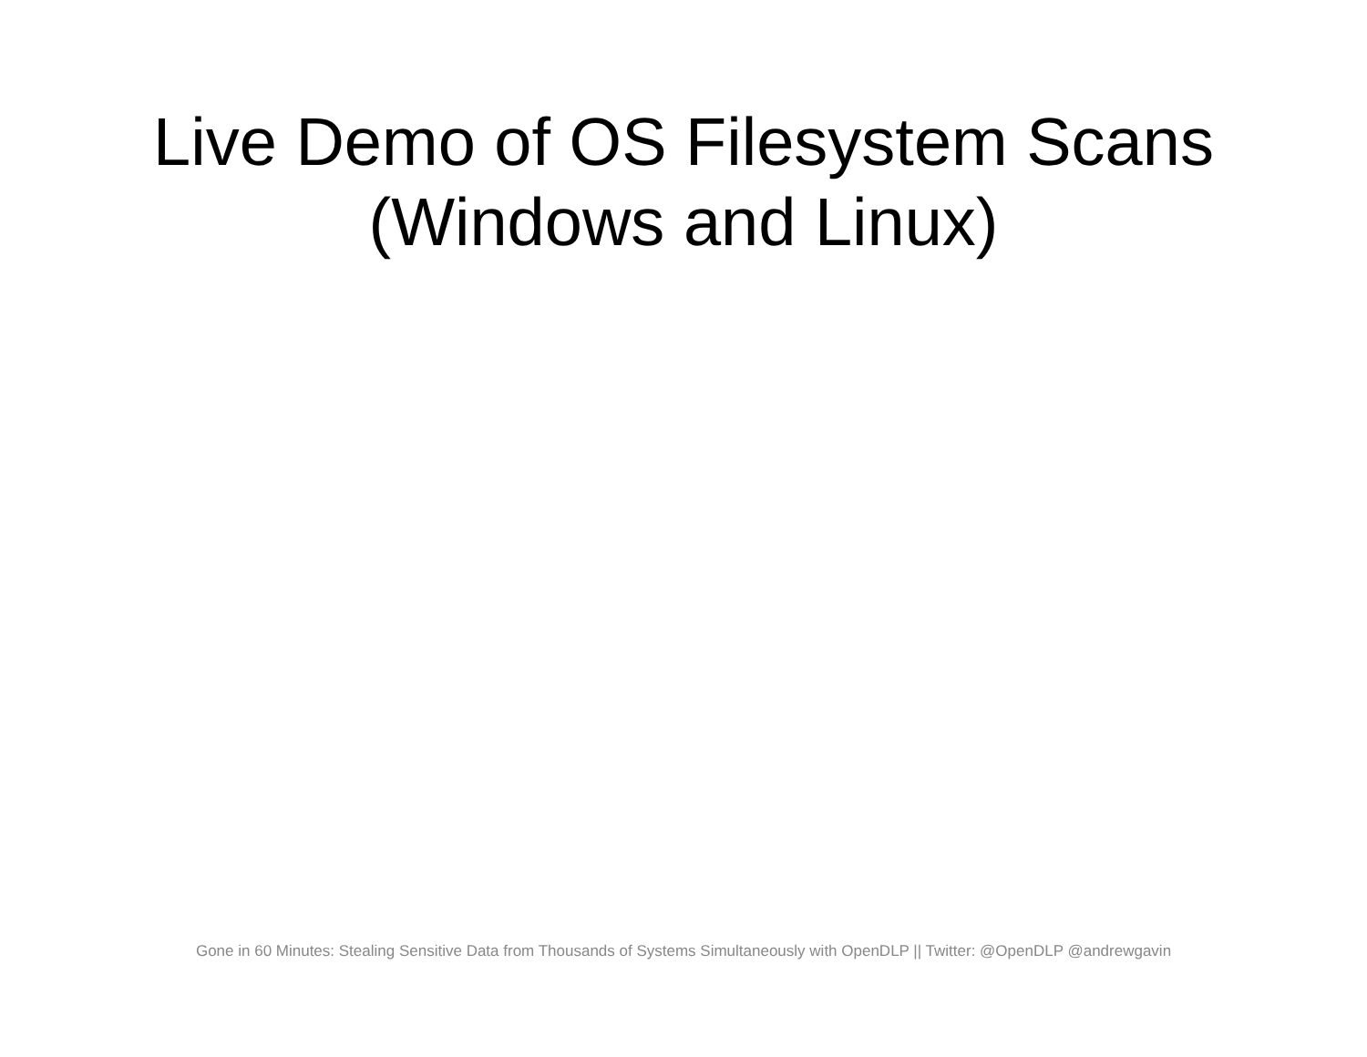Live Demo of OS Filesystem Scans
(Windows and Linux)
Gone in 60 Minutes: Stealing Sensitive Data from Thousands of Systems Simultaneously with OpenDLP || Twitter: @OpenDLP @andrewgavin